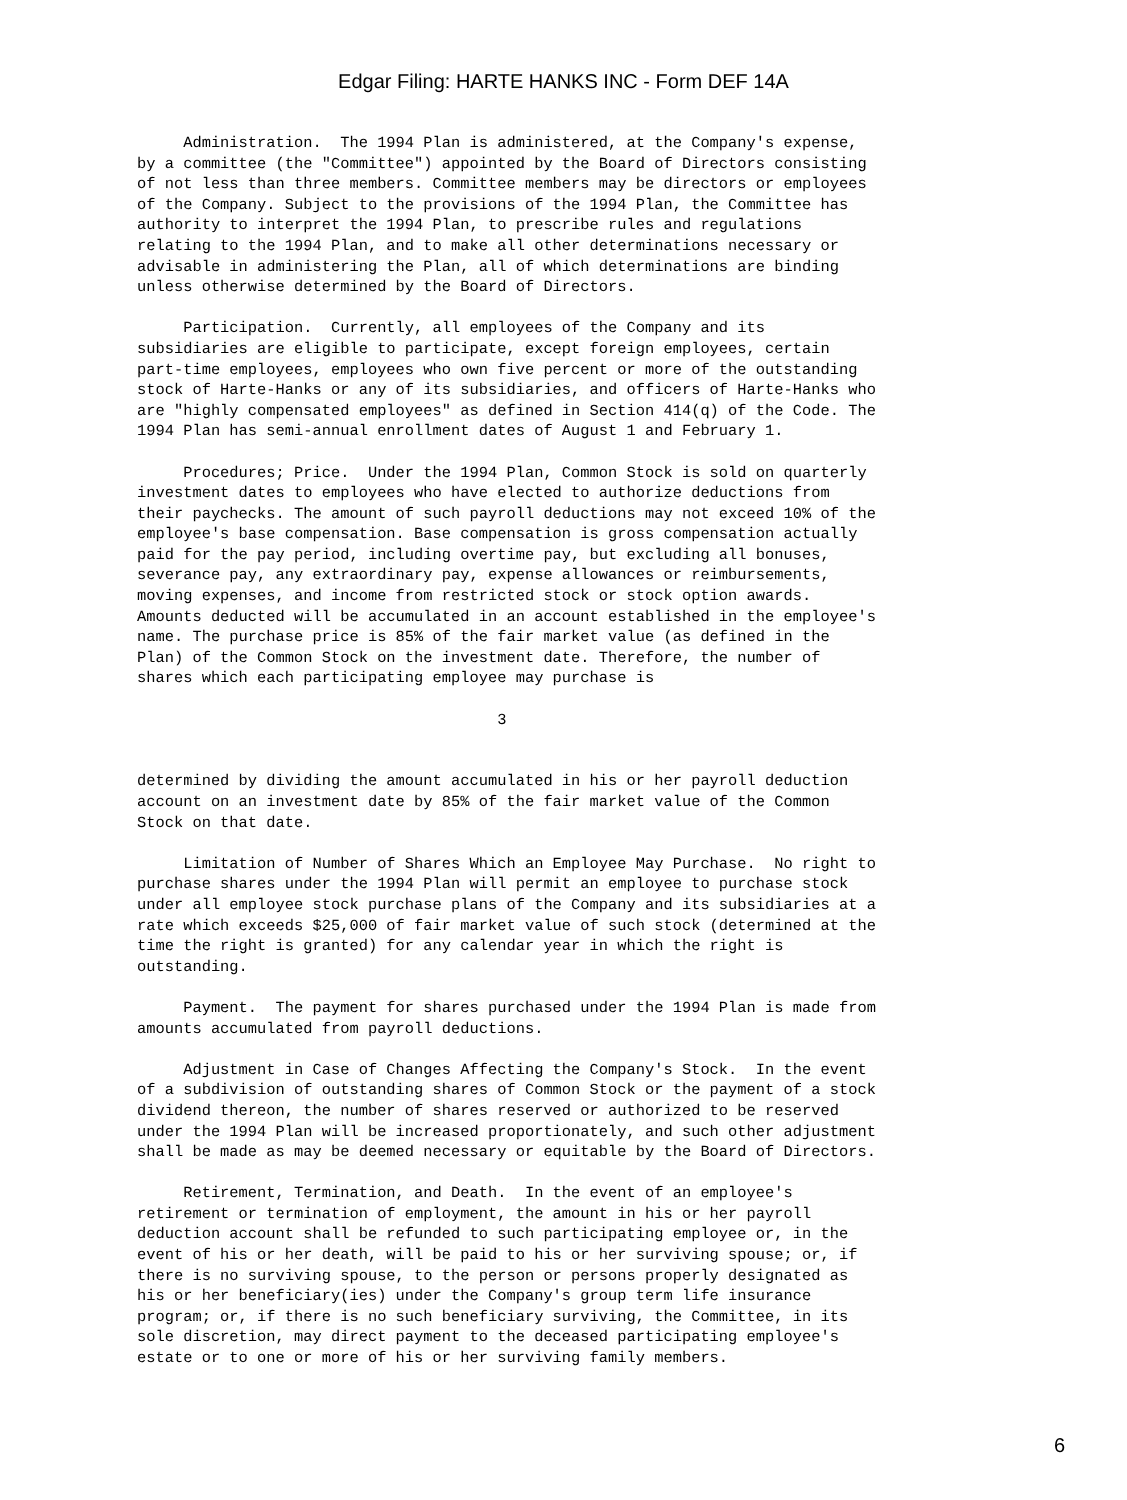Edgar Filing: HARTE HANKS INC - Form DEF 14A
     Administration.  The 1994 Plan is administered, at the Company's expense,
by a committee (the "Committee") appointed by the Board of Directors consisting
of not less than three members. Committee members may be directors or employees
of the Company. Subject to the provisions of the 1994 Plan, the Committee has
authority to interpret the 1994 Plan, to prescribe rules and regulations
relating to the 1994 Plan, and to make all other determinations necessary or
advisable in administering the Plan, all of which determinations are binding
unless otherwise determined by the Board of Directors.

     Participation.  Currently, all employees of the Company and its
subsidiaries are eligible to participate, except foreign employees, certain
part-time employees, employees who own five percent or more of the outstanding
stock of Harte-Hanks or any of its subsidiaries, and officers of Harte-Hanks who
are "highly compensated employees" as defined in Section 414(q) of the Code. The
1994 Plan has semi-annual enrollment dates of August 1 and February 1.

     Procedures; Price.  Under the 1994 Plan, Common Stock is sold on quarterly
investment dates to employees who have elected to authorize deductions from
their paychecks. The amount of such payroll deductions may not exceed 10% of the
employee's base compensation. Base compensation is gross compensation actually
paid for the pay period, including overtime pay, but excluding all bonuses,
severance pay, any extraordinary pay, expense allowances or reimbursements,
moving expenses, and income from restricted stock or stock option awards.
Amounts deducted will be accumulated in an account established in the employee's
name. The purchase price is 85% of the fair market value (as defined in the
Plan) of the Common Stock on the investment date. Therefore, the number of
shares which each participating employee may purchase is

                                       3


determined by dividing the amount accumulated in his or her payroll deduction
account on an investment date by 85% of the fair market value of the Common
Stock on that date.

     Limitation of Number of Shares Which an Employee May Purchase.  No right to
purchase shares under the 1994 Plan will permit an employee to purchase stock
under all employee stock purchase plans of the Company and its subsidiaries at a
rate which exceeds $25,000 of fair market value of such stock (determined at the
time the right is granted) for any calendar year in which the right is
outstanding.

     Payment.  The payment for shares purchased under the 1994 Plan is made from
amounts accumulated from payroll deductions.

     Adjustment in Case of Changes Affecting the Company's Stock.  In the event
of a subdivision of outstanding shares of Common Stock or the payment of a stock
dividend thereon, the number of shares reserved or authorized to be reserved
under the 1994 Plan will be increased proportionately, and such other adjustment
shall be made as may be deemed necessary or equitable by the Board of Directors.

     Retirement, Termination, and Death.  In the event of an employee's
retirement or termination of employment, the amount in his or her payroll
deduction account shall be refunded to such participating employee or, in the
event of his or her death, will be paid to his or her surviving spouse; or, if
there is no surviving spouse, to the person or persons properly designated as
his or her beneficiary(ies) under the Company's group term life insurance
program; or, if there is no such beneficiary surviving, the Committee, in its
sole discretion, may direct payment to the deceased participating employee's
estate or to one or more of his or her surviving family members.
6